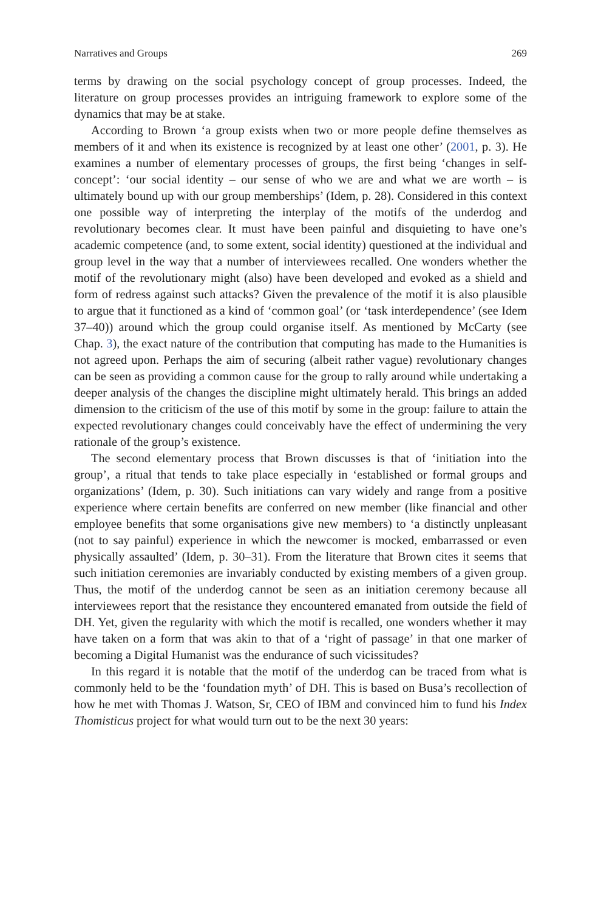Narratives and Groups 269
terms by drawing on the social psychology concept of group processes. Indeed, the literature on group processes provides an intriguing framework to explore some of the dynamics that may be at stake.
According to Brown ‘a group exists when two or more people define themselves as members of it and when its existence is recognized by at least one other’ (2001, p. 3). He examines a number of elementary processes of groups, the first being ‘changes in self-concept’: ‘our social identity – our sense of who we are and what we are worth – is ultimately bound up with our group memberships’ (Idem, p. 28). Considered in this context one possible way of interpreting the interplay of the motifs of the underdog and revolutionary becomes clear. It must have been painful and disquieting to have one’s academic competence (and, to some extent, social identity) questioned at the individual and group level in the way that a number of interviewees recalled. One wonders whether the motif of the revolutionary might (also) have been developed and evoked as a shield and form of redress against such attacks? Given the prevalence of the motif it is also plausible to argue that it functioned as a kind of ‘common goal’ (or ‘task interdependence’ (see Idem 37–40)) around which the group could organise itself. As mentioned by McCarty (see Chap. 3), the exact nature of the contribution that computing has made to the Humanities is not agreed upon. Perhaps the aim of securing (albeit rather vague) revolutionary changes can be seen as providing a common cause for the group to rally around while undertaking a deeper analysis of the changes the discipline might ultimately herald. This brings an added dimension to the criticism of the use of this motif by some in the group: failure to attain the expected revolutionary changes could conceivably have the effect of undermining the very rationale of the group’s existence.
The second elementary process that Brown discusses is that of ‘initiation into the group’, a ritual that tends to take place especially in ‘established or formal groups and organizations’ (Idem, p. 30). Such initiations can vary widely and range from a positive experience where certain benefits are conferred on new member (like financial and other employee benefits that some organisations give new members) to ‘a distinctly unpleasant (not to say painful) experience in which the newcomer is mocked, embarrassed or even physically assaulted’ (Idem, p. 30–31). From the literature that Brown cites it seems that such initiation ceremonies are invariably conducted by existing members of a given group. Thus, the motif of the underdog cannot be seen as an initiation ceremony because all interviewees report that the resistance they encountered emanated from outside the field of DH. Yet, given the regularity with which the motif is recalled, one wonders whether it may have taken on a form that was akin to that of a ‘right of passage’ in that one marker of becoming a Digital Humanist was the endurance of such vicissitudes?
In this regard it is notable that the motif of the underdog can be traced from what is commonly held to be the ‘foundation myth’ of DH. This is based on Busa’s recollection of how he met with Thomas J. Watson, Sr, CEO of IBM and convinced him to fund his Index Thomisticus project for what would turn out to be the next 30 years: